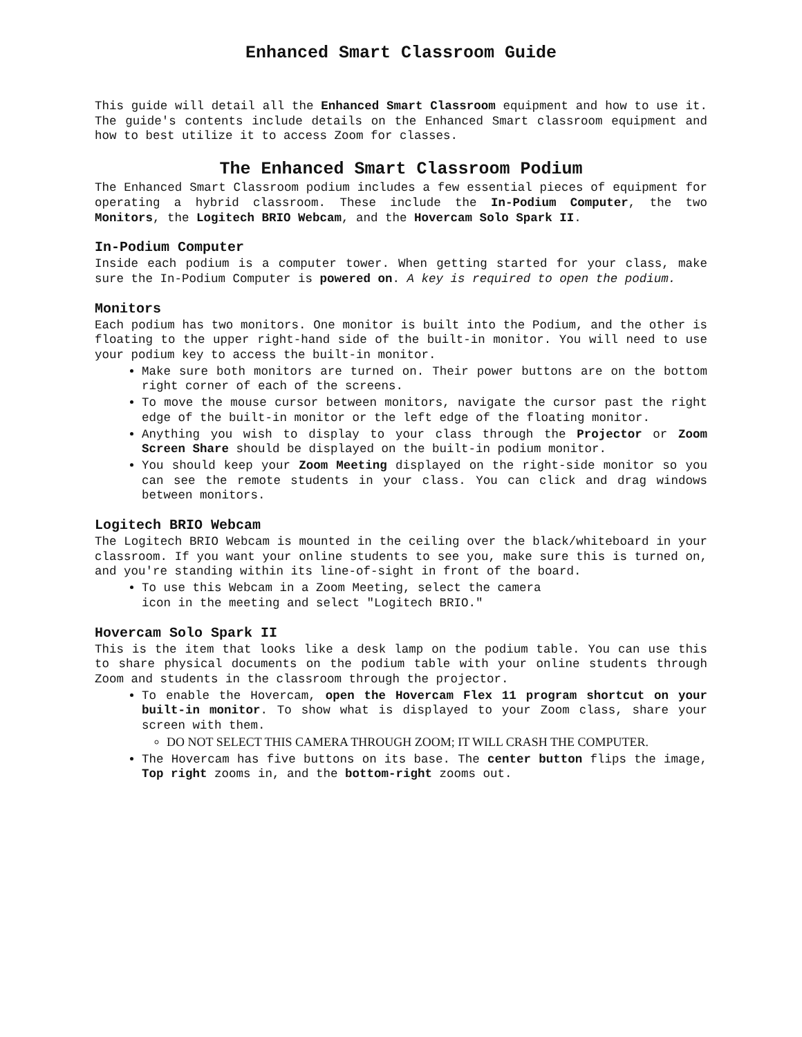Enhanced Smart Classroom Guide
This guide will detail all the Enhanced Smart Classroom equipment and how to use it. The guide's contents include details on the Enhanced Smart classroom equipment and how to best utilize it to access Zoom for classes.
The Enhanced Smart Classroom Podium
The Enhanced Smart Classroom podium includes a few essential pieces of equipment for operating a hybrid classroom. These include the In-Podium Computer, the two Monitors, the Logitech BRIO Webcam, and the Hovercam Solo Spark II.
In-Podium Computer
Inside each podium is a computer tower. When getting started for your class, make sure the In-Podium Computer is powered on. A key is required to open the podium.
Monitors
Each podium has two monitors. One monitor is built into the Podium, and the other is floating to the upper right-hand side of the built-in monitor. You will need to use your podium key to access the built-in monitor.
Make sure both monitors are turned on. Their power buttons are on the bottom right corner of each of the screens.
To move the mouse cursor between monitors, navigate the cursor past the right edge of the built-in monitor or the left edge of the floating monitor.
Anything you wish to display to your class through the Projector or Zoom Screen Share should be displayed on the built-in podium monitor.
You should keep your Zoom Meeting displayed on the right-side monitor so you can see the remote students in your class. You can click and drag windows between monitors.
Logitech BRIO Webcam
The Logitech BRIO Webcam is mounted in the ceiling over the black/whiteboard in your classroom. If you want your online students to see you, make sure this is turned on, and you're standing within its line-of-sight in front of the board.
To use this Webcam in a Zoom Meeting, select the camera
icon in the meeting and select "Logitech BRIO."
Hovercam Solo Spark II
This is the item that looks like a desk lamp on the podium table. You can use this to share physical documents on the podium table with your online students through Zoom and students in the classroom through the projector.
To enable the Hovercam, open the Hovercam Flex 11 program shortcut on your built-in monitor. To show what is displayed to your Zoom class, share your screen with them.
DO NOT SELECT THIS CAMERA THROUGH ZOOM; IT WILL CRASH THE COMPUTER.
The Hovercam has five buttons on its base. The center button flips the image, Top right zooms in, and the bottom-right zooms out.